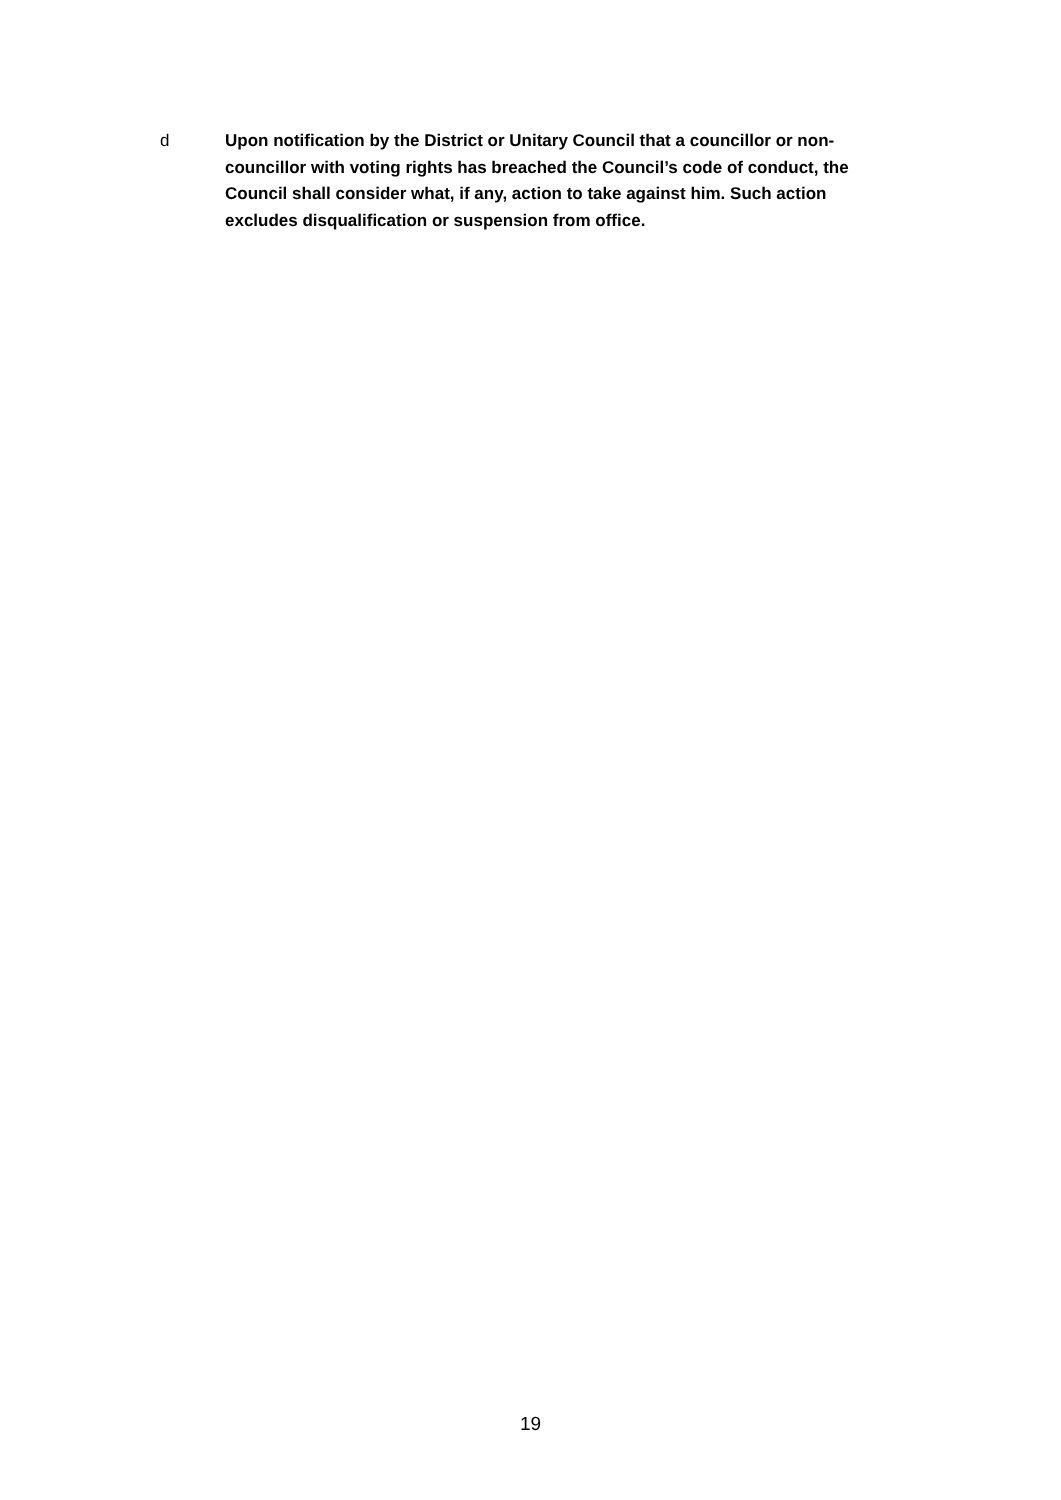d Upon notification by the District or Unitary Council that a councillor or non-councillor with voting rights has breached the Council’s code of conduct, the Council shall consider what, if any, action to take against him. Such action excludes disqualification or suspension from office.
19